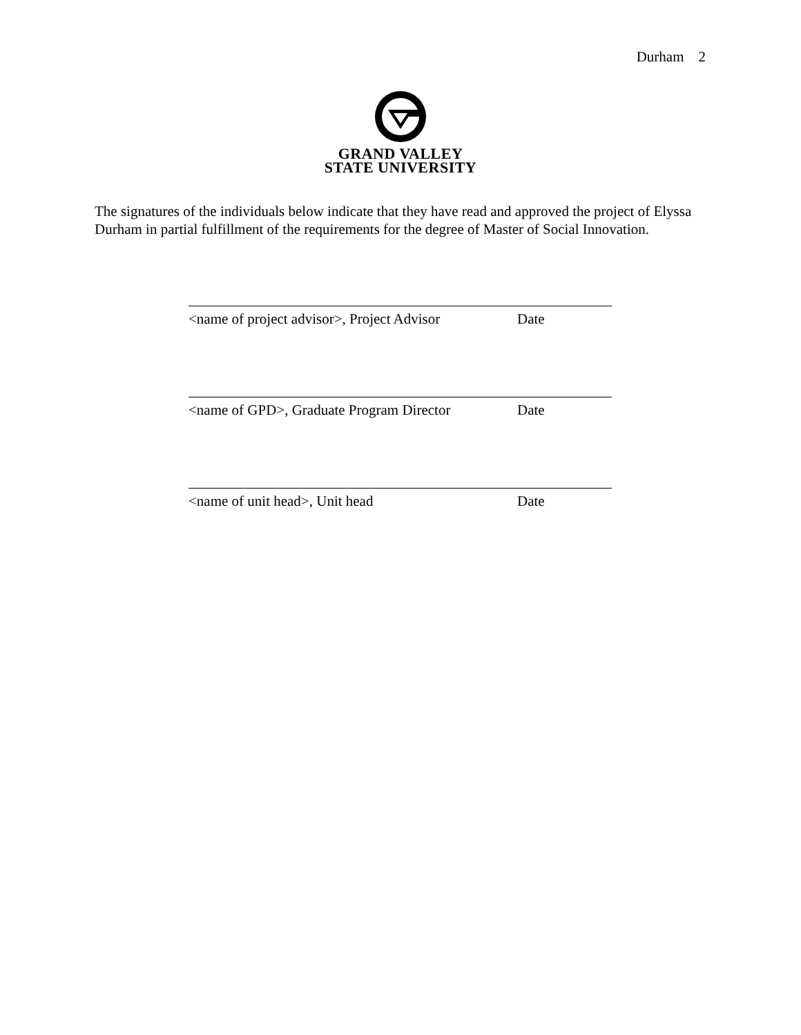Durham 2
GRAND VALLEY
STATE UNIVERSITY
The signatures of the individuals below indicate that they have read and approved the project of Elyssa Durham in partial fulfillment of the requirements for the degree of Master of Social Innovation.
<name of project advisor>, Project Advisor Date
<name of GPD>, Graduate Program Director Date
<name of unit head>, Unit head Date